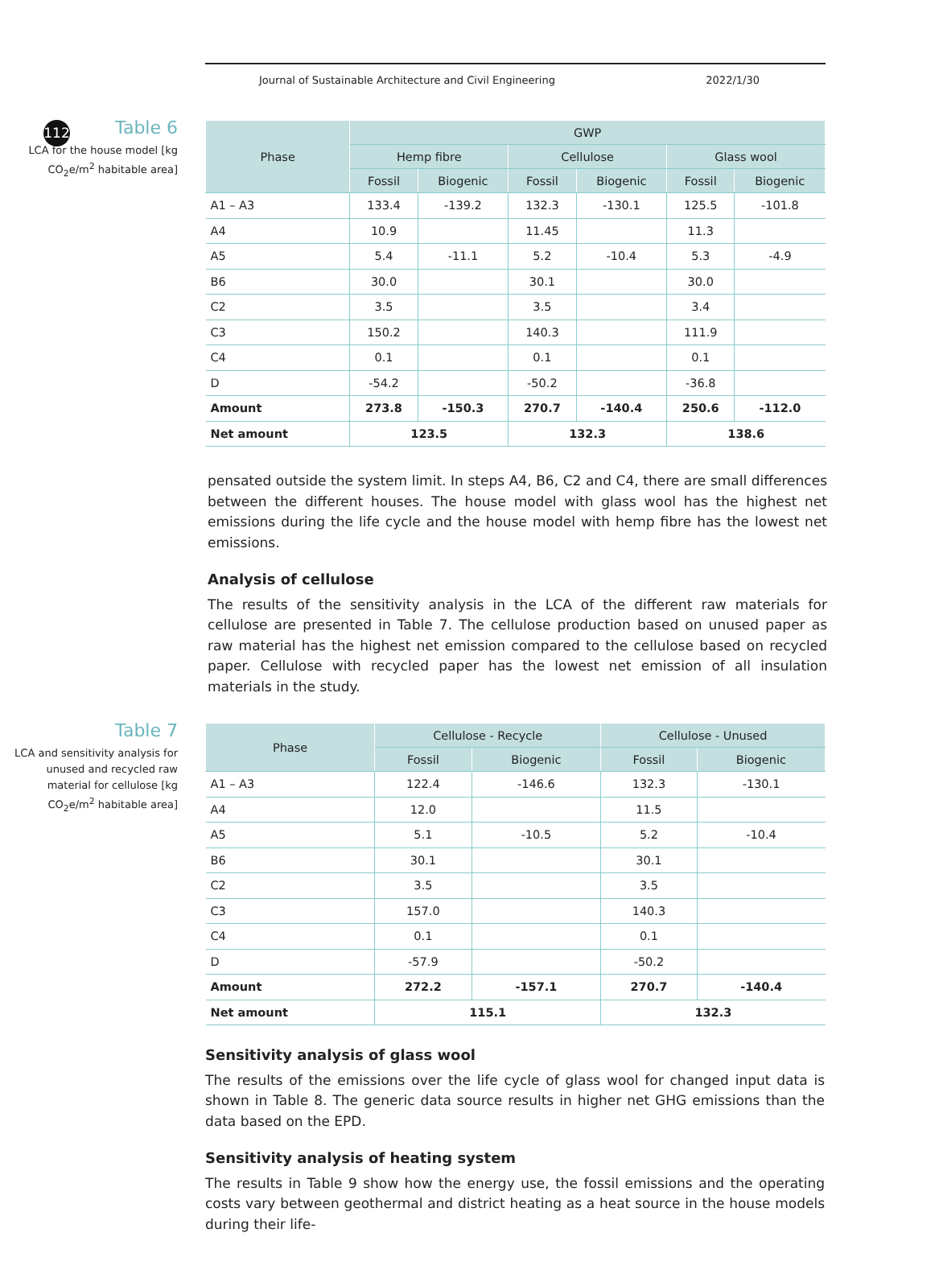112
Journal of Sustainable Architecture and Civil Engineering 2022/1/30
Table 6
LCA for the house model [kg CO<sub>2</sub>e/m<sup>2</sup> habitable area]
| Phase | GWP | | | | | |
| --- | --- | --- | --- | --- | --- | --- |
| | Hemp fibre | | Cellulose | | Glass wool | |
| | Fossil | Biogenic | Fossil | Biogenic | Fossil | Biogenic |
| A1 – A3 | 133.4 | -139.2 | 132.3 | -130.1 | 125.5 | -101.8 |
| A4 | 10.9 | | 11.45 | | 11.3 | |
| A5 | 5.4 | -11.1 | 5.2 | -10.4 | 5.3 | -4.9 |
| B6 | 30.0 | | 30.1 | | 30.0 | |
| C2 | 3.5 | | 3.5 | | 3.4 | |
| C3 | 150.2 | | 140.3 | | 111.9 | |
| C4 | 0.1 | | 0.1 | | 0.1 | |
| D | -54.2 | | -50.2 | | -36.8 | |
| Amount | 273.8 | -150.3 | 270.7 | -140.4 | 250.6 | -112.0 |
| Net amount | 123.5 | | 132.3 | | 138.6 | |
pensated outside the system limit. In steps A4, B6, C2 and C4, there are small differences between the different houses. The house model with glass wool has the highest net emissions during the life cycle and the house model with hemp fibre has the lowest net emissions.
Analysis of cellulose
The results of the sensitivity analysis in the LCA of the different raw materials for cellulose are presented in Table 7. The cellulose production based on unused paper as raw material has the highest net emission compared to the cellulose based on recycled paper. Cellulose with recycled paper has the lowest net emission of all insulation materials in the study.
Table 7
LCA and sensitivity analysis for unused and recycled raw material for cellulose [kg CO<sub>2</sub>e/m<sup>2</sup> habitable area]
| Phase | Cellulose - Recycle | | Cellulose - Unused | |
| --- | --- | --- | --- | --- |
| | Fossil | Biogenic | Fossil | Biogenic |
| A1 – A3 | 122.4 | -146.6 | 132.3 | -130.1 |
| A4 | 12.0 | | 11.5 | |
| A5 | 5.1 | -10.5 | 5.2 | -10.4 |
| B6 | 30.1 | | 30.1 | |
| C2 | 3.5 | | 3.5 | |
| C3 | 157.0 | | 140.3 | |
| C4 | 0.1 | | 0.1 | |
| D | -57.9 | | -50.2 | |
| Amount | 272.2 | -157.1 | 270.7 | -140.4 |
| Net amount | 115.1 | | 132.3 | |
Sensitivity analysis of glass wool
The results of the emissions over the life cycle of glass wool for changed input data is shown in Table 8. The generic data source results in higher net GHG emissions than the data based on the EPD.
Sensitivity analysis of heating system
The results in Table 9 show how the energy use, the fossil emissions and the operating costs vary between geothermal and district heating as a heat source in the house models during their life-